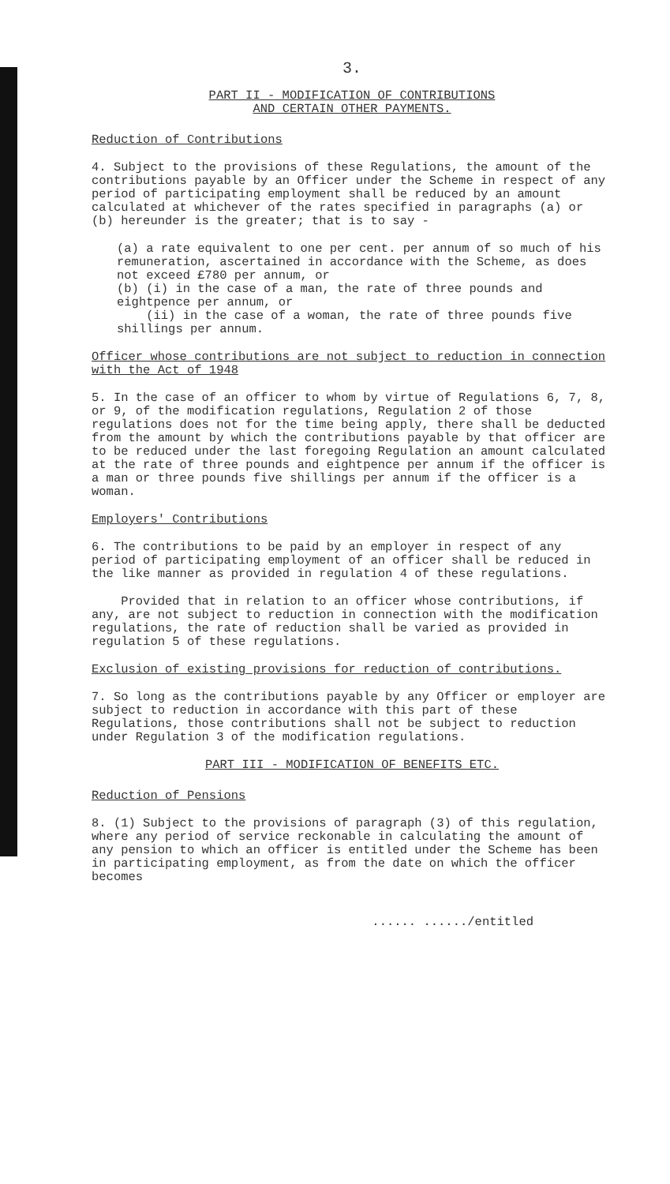3.
PART II - MODIFICATION OF CONTRIBUTIONS
AND CERTAIN OTHER PAYMENTS.
Reduction of Contributions
4. Subject to the provisions of these Regulations, the amount of the contributions payable by an Officer under the Scheme in respect of any period of participating employment shall be reduced by an amount calculated at whichever of the rates specified in paragraphs (a) or (b) hereunder is the greater; that is to say -
(a) a rate equivalent to one per cent. per annum of so much of his remuneration, ascertained in accordance with the Scheme, as does not exceed £780 per annum, or
(b) (i) in the case of a man, the rate of three pounds and eightpence per annum, or
(ii) in the case of a woman, the rate of three pounds five shillings per annum.
Officer whose contributions are not subject to reduction in connection with the Act of 1948
5. In the case of an officer to whom by virtue of Regulations 6, 7, 8, or 9, of the modification regulations, Regulation 2 of those regulations does not for the time being apply, there shall be deducted from the amount by which the contributions payable by that officer are to be reduced under the last foregoing Regulation an amount calculated at the rate of three pounds and eightpence per annum if the officer is a man or three pounds five shillings per annum if the officer is a woman.
Employers' Contributions
6. The contributions to be paid by an employer in respect of any period of participating employment of an officer shall be reduced in the like manner as provided in regulation 4 of these regulations.
Provided that in relation to an officer whose contributions, if any, are not subject to reduction in connection with the modification regulations, the rate of reduction shall be varied as provided in regulation 5 of these regulations.
Exclusion of existing provisions for reduction of contributions.
7. So long as the contributions payable by any Officer or employer are subject to reduction in accordance with this part of these Regulations, those contributions shall not be subject to reduction under Regulation 3 of the modification regulations.
PART III - MODIFICATION OF BENEFITS ETC.
Reduction of Pensions
8. (1) Subject to the provisions of paragraph (3) of this regulation, where any period of service reckonable in calculating the amount of any pension to which an officer is entitled under the Scheme has been in participating employment, as from the date on which the officer becomes
...... ....../entitled